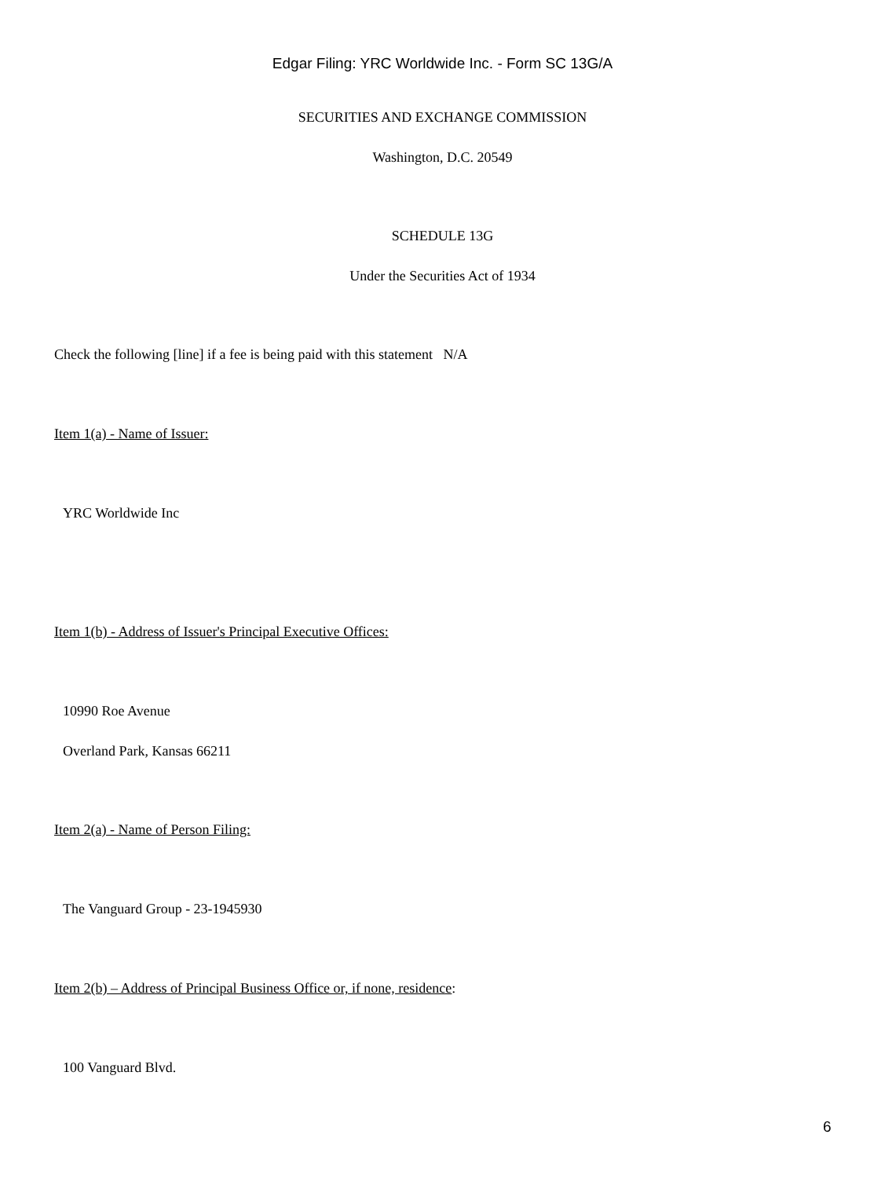Edgar Filing: YRC Worldwide Inc. - Form SC 13G/A
SECURITIES AND EXCHANGE COMMISSION
Washington, D.C. 20549
SCHEDULE 13G
Under the Securities Act of 1934
Check the following [line] if a fee is being paid with this statement N/A
Item 1(a) - Name of Issuer:
YRC Worldwide Inc
Item 1(b) - Address of Issuer's Principal Executive Offices:
10990 Roe Avenue
Overland Park, Kansas 66211
Item 2(a) - Name of Person Filing:
The Vanguard Group - 23-1945930
Item 2(b) – Address of Principal Business Office or, if none, residence:
100 Vanguard Blvd.
6